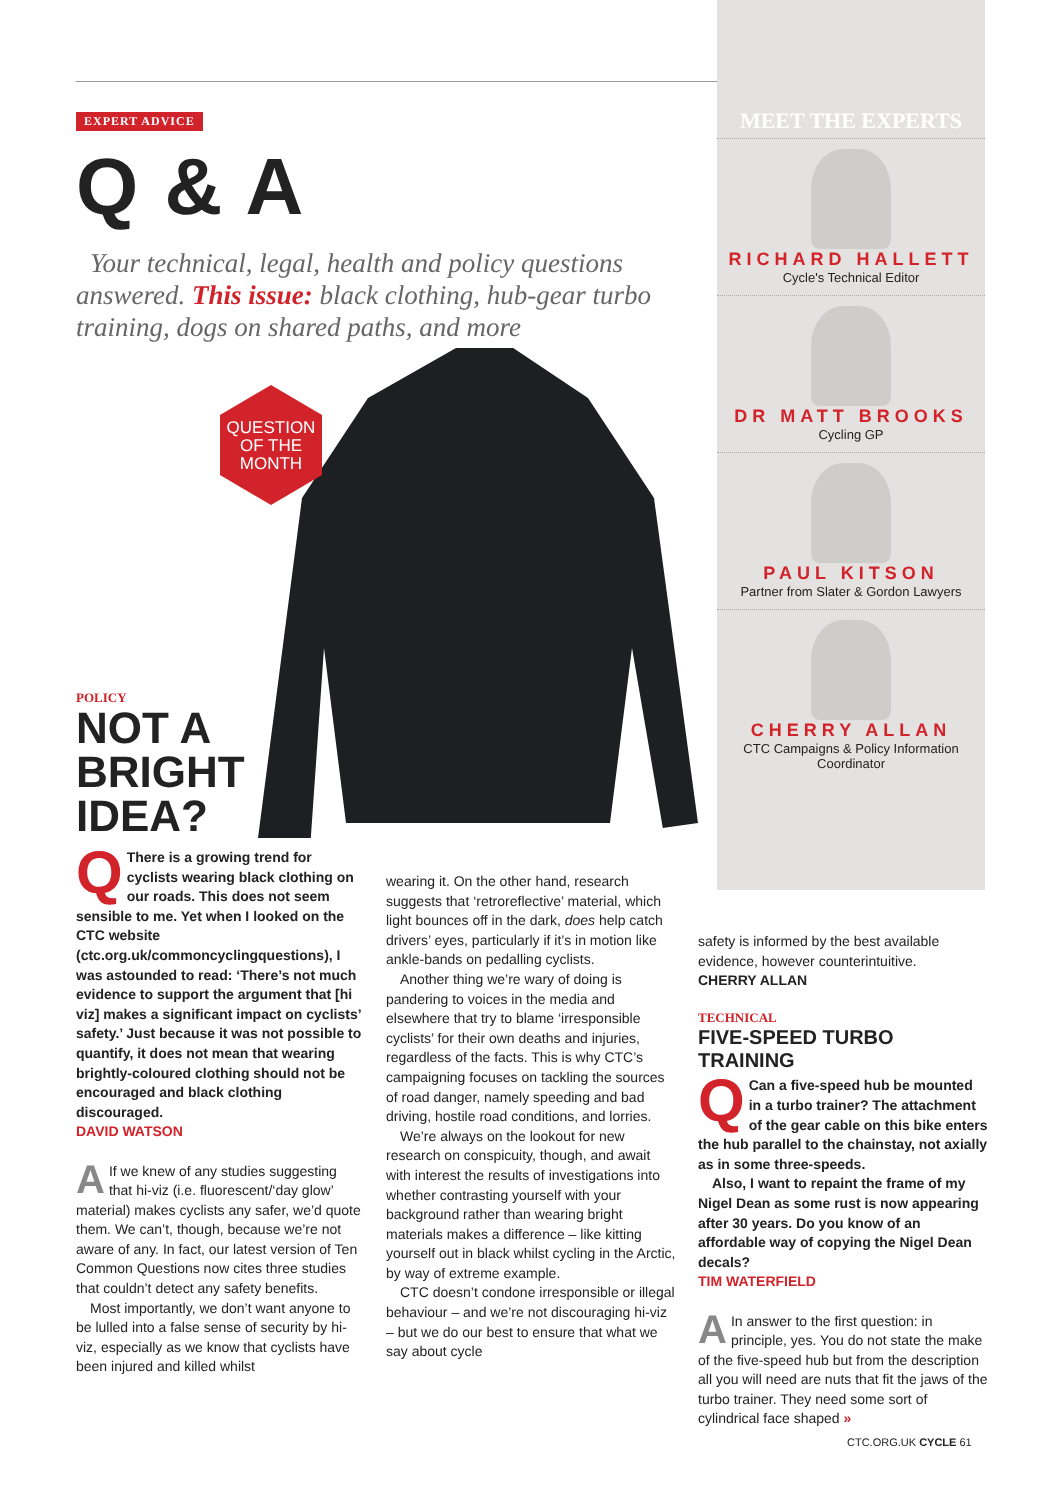EXPERT ADVICE
Q & A
Your technical, legal, health and policy questions answered. This issue: black clothing, hub-gear turbo training, dogs on shared paths, and more
QUESTION OF THE MONTH
MEET THE EXPERTS
RICHARD HALLETT
Cycle's Technical Editor
DR MATT BROOKS
Cycling GP
PAUL KITSON
Partner from Slater & Gordon Lawyers
CHERRY ALLAN
CTC Campaigns & Policy Information Coordinator
POLICY
NOT A
BRIGHT
IDEA?
QThere is a growing trend for cyclists wearing black clothing on our roads. This does not seem sensible to me. Yet when I looked on the CTC website (ctc.org.uk/commoncyclingquestions), I was astounded to read: ‘There’s not much evidence to support the argument that [hi viz] makes a significant impact on cyclists’ safety.’ Just because it was not possible to quantify, it does not mean that wearing brightly-coloured clothing should not be encouraged and black clothing discouraged.
DAVID WATSON
AIf we knew of any studies suggesting that hi-viz (i.e. fluorescent/‘day glow’ material) makes cyclists any safer, we’d quote them. We can’t, though, because we’re not aware of any. In fact, our latest version of Ten Common Questions now cites three studies that couldn’t detect any safety benefits.
Most importantly, we don’t want anyone to be lulled into a false sense of security by hi-viz, especially as we know that cyclists have been injured and killed whilst
wearing it. On the other hand, research suggests that ‘retroreflective’ material, which light bounces off in the dark, does help catch drivers’ eyes, particularly if it’s in motion like ankle-bands on pedalling cyclists.
Another thing we’re wary of doing is pandering to voices in the media and elsewhere that try to blame ‘irresponsible cyclists’ for their own deaths and injuries, regardless of the facts. This is why CTC’s campaigning focuses on tackling the sources of road danger, namely speeding and bad driving, hostile road conditions, and lorries.
We’re always on the lookout for new research on conspicuity, though, and await with interest the results of investigations into whether contrasting yourself with your background rather than wearing bright materials makes a difference – like kitting yourself out in black whilst cycling in the Arctic, by way of extreme example.
CTC doesn’t condone irresponsible or illegal behaviour – and we’re not discouraging hi-viz – but we do our best to ensure that what we say about cycle
safety is informed by the best available evidence, however counterintuitive.
CHERRY ALLAN
TECHNICAL
FIVE-SPEED TURBO TRAINING
QCan a five-speed hub be mounted in a turbo trainer? The attachment of the gear cable on this bike enters the hub parallel to the chainstay, not axially as in some three-speeds.
Also, I want to repaint the frame of my Nigel Dean as some rust is now appearing after 30 years. Do you know of an affordable way of copying the Nigel Dean decals?
TIM WATERFIELD
AIn answer to the first question: in principle, yes. You do not state the make of the five-speed hub but from the description all you will need are nuts that fit the jaws of the turbo trainer. They need some sort of cylindrical face shaped »
CTC.ORG.UK CYCLE 61